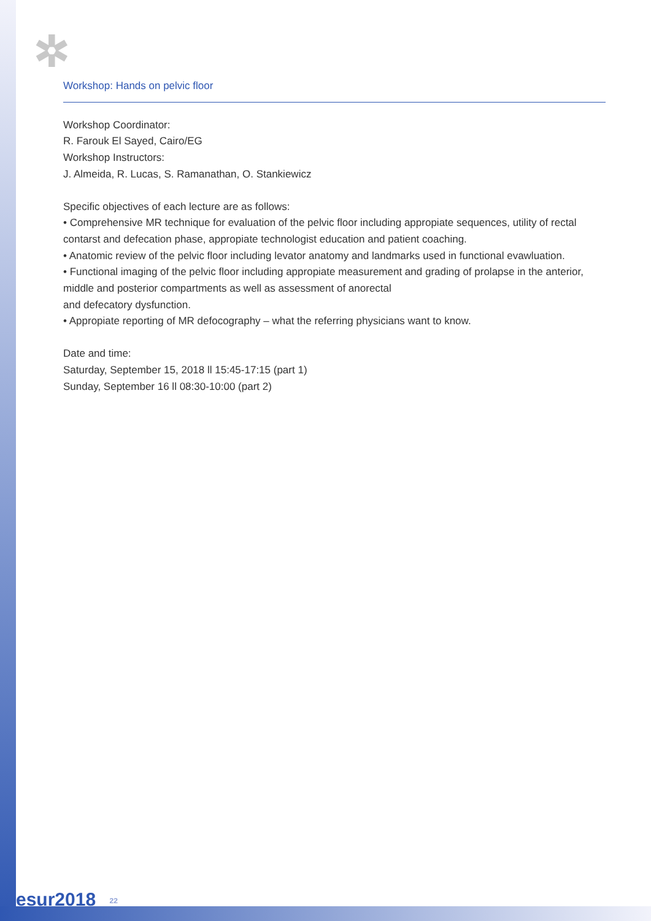✲
Workshop: Hands on pelvic floor
Workshop Coordinator:
R. Farouk El Sayed, Cairo/EG
Workshop Instructors:
J. Almeida, R. Lucas, S. Ramanathan, O. Stankiewicz
Specific objectives of each lecture are as follows:
• Comprehensive MR technique for evaluation of the pelvic floor including appropiate sequences, utility of rectal contarst and defecation phase, appropiate technologist education and patient coaching.
• Anatomic review of the pelvic floor including levator anatomy and landmarks used in functional evawluation.
• Functional imaging of the pelvic floor including appropiate measurement and grading of prolapse in the anterior, middle and posterior compartments as well as assessment of anorectal
and defecatory dysfunction.
• Appropiate reporting of MR defocography – what the referring physicians want to know.
Date and time:
Saturday, September 15, 2018 ll 15:45-17:15 (part 1)
Sunday, September 16 ll 08:30-10:00 (part 2)
esur2018 22